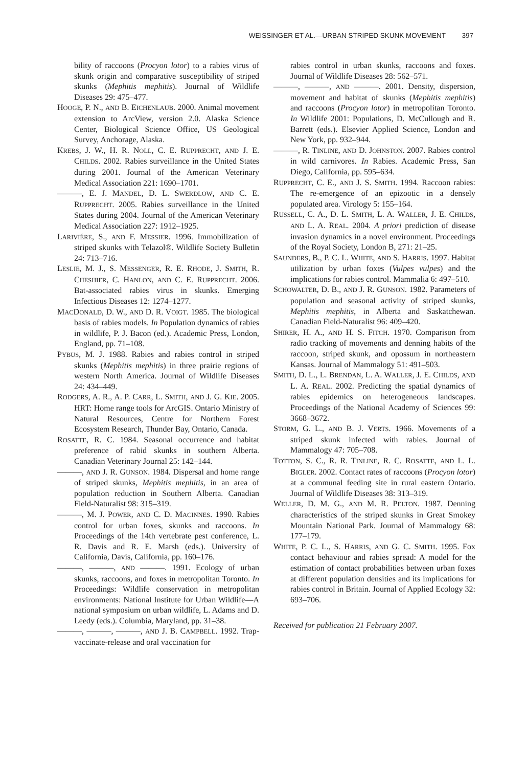WEISSINGER ET AL.—URBAN STRIPED SKUNK MOVEMENT 397
bility of raccoons (Procyon lotor) to a rabies virus of skunk origin and comparative susceptibility of striped skunks (Mephitis mephitis). Journal of Wildlife Diseases 29: 475–477.
HOOGE, P. N., AND B. EICHENLAUB. 2000. Animal movement extension to ArcView, version 2.0. Alaska Science Center, Biological Science Office, US Geological Survey, Anchorage, Alaska.
KREBS, J. W., H. R. NOLL, C. E. RUPPRECHT, AND J. E. CHILDS. 2002. Rabies surveillance in the United States during 2001. Journal of the American Veterinary Medical Association 221: 1690–1701.
———, E. J. MANDEL, D. L. SWERDLOW, AND C. E. RUPPRECHT. 2005. Rabies surveillance in the United States during 2004. Journal of the American Veterinary Medical Association 227: 1912–1925.
LARIVIÉRE, S., AND F. MESSIER. 1996. Immobilization of striped skunks with Telazol®. Wildlife Society Bulletin 24: 713–716.
LESLIE, M. J., S. MESSENGER, R. E. RHODE, J. SMITH, R. CHESHIER, C. HANLON, AND C. E. RUPPRECHT. 2006. Bat-associated rabies virus in skunks. Emerging Infectious Diseases 12: 1274–1277.
MACDONALD, D. W., AND D. R. VOIGT. 1985. The biological basis of rabies models. In Population dynamics of rabies in wildlife, P. J. Bacon (ed.). Academic Press, London, England, pp. 71–108.
PYBUS, M. J. 1988. Rabies and rabies control in striped skunks (Mephitis mephitis) in three prairie regions of western North America. Journal of Wildlife Diseases 24: 434–449.
RODGERS, A. R., A. P. CARR, L. SMITH, AND J. G. KIE. 2005. HRT: Home range tools for ArcGIS. Ontario Ministry of Natural Resources, Centre for Northern Forest Ecosystem Research, Thunder Bay, Ontario, Canada.
ROSATTE, R. C. 1984. Seasonal occurrence and habitat preference of rabid skunks in southern Alberta. Canadian Veterinary Journal 25: 142–144.
———, AND J. R. GUNSON. 1984. Dispersal and home range of striped skunks, Mephitis mephitis, in an area of population reduction in Southern Alberta. Canadian Field-Naturalist 98: 315–319.
———, M. J. POWER, AND C. D. MACINNES. 1990. Rabies control for urban foxes, skunks and raccoons. In Proceedings of the 14th vertebrate pest conference, L. R. Davis and R. E. Marsh (eds.). University of California, Davis, California, pp. 160–176.
———, ———, AND ———. 1991. Ecology of urban skunks, raccoons, and foxes in metropolitan Toronto. In Proceedings: Wildlife conservation in metropolitan environments: National Institute for Urban Wildlife—A national symposium on urban wildlife, L. Adams and D. Leedy (eds.). Columbia, Maryland, pp. 31–38.
———, ———, ———, AND J. B. CAMPBELL. 1992. Trap-vaccinate-release and oral vaccination for
rabies control in urban skunks, raccoons and foxes. Journal of Wildlife Diseases 28: 562–571.
———, ———, AND ———. 2001. Density, dispersion, movement and habitat of skunks (Mephitis mephitis) and raccoons (Procyon lotor) in metropolitan Toronto. In Wildlife 2001: Populations, D. McCullough and R. Barrett (eds.). Elsevier Applied Science, London and New York, pp. 932–944.
———, R. TINLINE, AND D. JOHNSTON. 2007. Rabies control in wild carnivores. In Rabies. Academic Press, San Diego, California, pp. 595–634.
RUPPRECHT, C. E., AND J. S. SMITH. 1994. Raccoon rabies: The re-emergence of an epizootic in a densely populated area. Virology 5: 155–164.
RUSSELL, C. A., D. L. SMITH, L. A. WALLER, J. E. CHILDS, AND L. A. REAL. 2004. A priori prediction of disease invasion dynamics in a novel environment. Proceedings of the Royal Society, London B, 271: 21–25.
SAUNDERS, B., P. C. L. WHITE, AND S. HARRIS. 1997. Habitat utilization by urban foxes (Vulpes vulpes) and the implications for rabies control. Mammalia 6: 497–510.
SCHOWALTER, D. B., AND J. R. GUNSON. 1982. Parameters of population and seasonal activity of striped skunks, Mephitis mephitis, in Alberta and Saskatchewan. Canadian Field-Naturalist 96: 409–420.
SHIRER, H. A., AND H. S. FITCH. 1970. Comparison from radio tracking of movements and denning habits of the raccoon, striped skunk, and opossum in northeastern Kansas. Journal of Mammalogy 51: 491–503.
SMITH, D. L., L. BRENDAN, L. A. WALLER, J. E. CHILDS, AND L. A. REAL. 2002. Predicting the spatial dynamics of rabies epidemics on heterogeneous landscapes. Proceedings of the National Academy of Sciences 99: 3668–3672.
STORM, G. L., AND B. J. VERTS. 1966. Movements of a striped skunk infected with rabies. Journal of Mammalogy 47: 705–708.
TOTTON, S. C., R. R. TINLINE, R. C. ROSATTE, AND L. L. BIGLER. 2002. Contact rates of raccoons (Procyon lotor) at a communal feeding site in rural eastern Ontario. Journal of Wildlife Diseases 38: 313–319.
WELLER, D. M. G., AND M. R. PELTON. 1987. Denning characteristics of the striped skunks in Great Smokey Mountain National Park. Journal of Mammalogy 68: 177–179.
WHITE, P. C. L., S. HARRIS, AND G. C. SMITH. 1995. Fox contact behaviour and rabies spread: A model for the estimation of contact probabilities between urban foxes at different population densities and its implications for rabies control in Britain. Journal of Applied Ecology 32: 693–706.
Received for publication 21 February 2007.